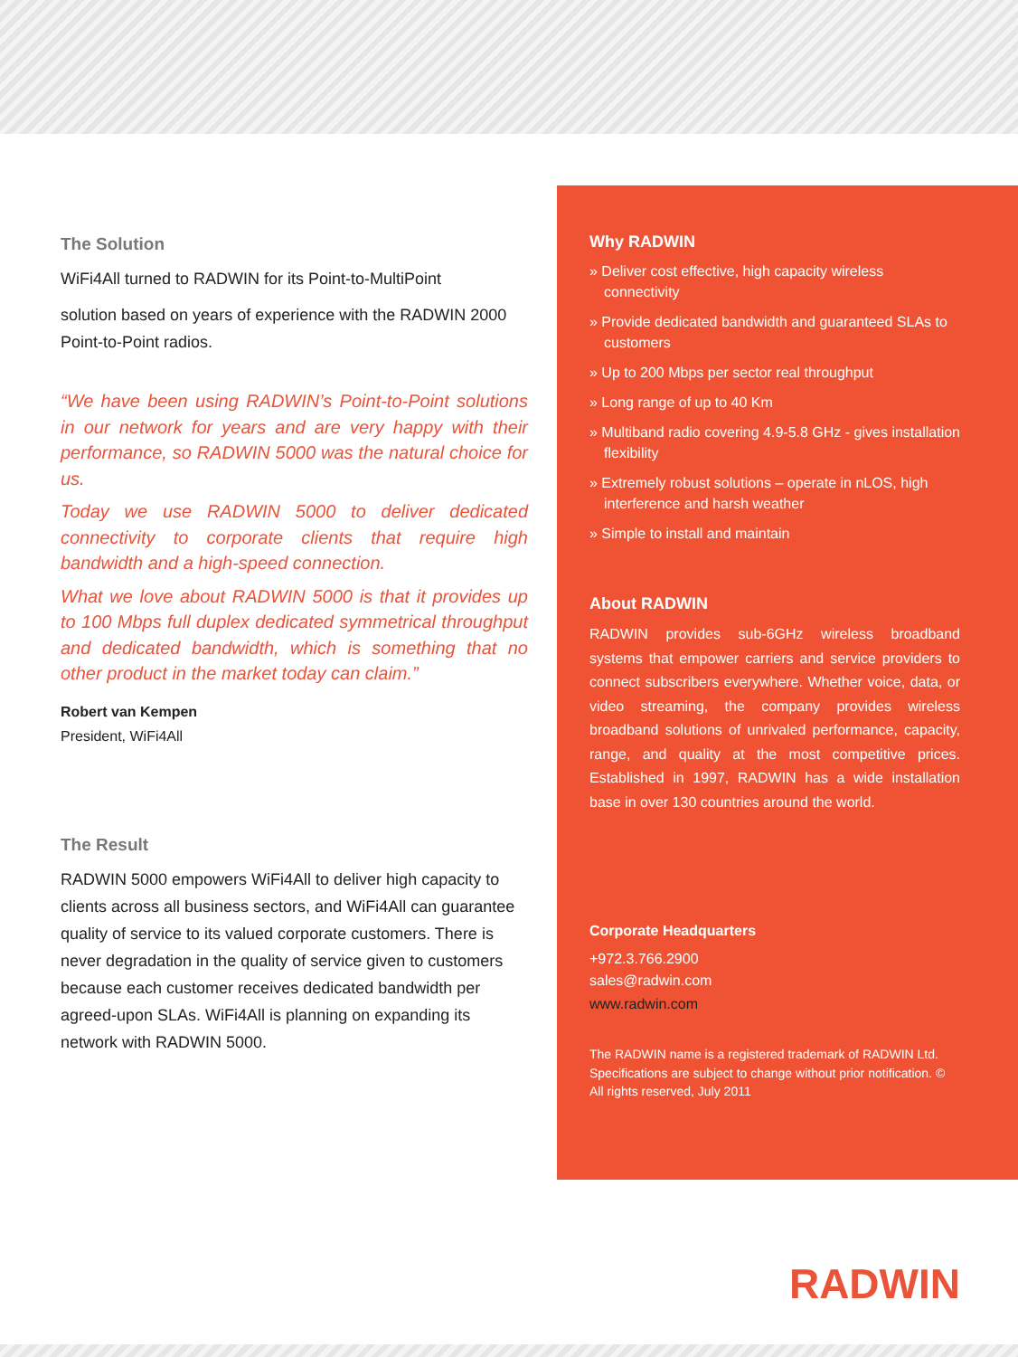The Solution
WiFi4All turned to RADWIN for its Point-to-MultiPoint
solution based on years of experience with the RADWIN 2000 Point-to-Point radios.
“We have been using RADWIN’s Point-to-Point solutions in our network for years and are very happy with their performance, so RADWIN 5000 was the natural choice for us.
Today we use RADWIN 5000 to deliver dedicated connectivity to corporate clients that require high bandwidth and a high-speed connection.
What we love about RADWIN 5000 is that it provides up to 100 Mbps full duplex dedicated symmetrical throughput and dedicated bandwidth, which is something that no other product in the market today can claim.”
Robert van Kempen
President, WiFi4All
The Result
RADWIN 5000 empowers WiFi4All to deliver high capacity to clients across all business sectors, and WiFi4All can guarantee quality of service to its valued corporate customers. There is never degradation in the quality of service given to customers because each customer receives dedicated bandwidth per agreed-upon SLAs. WiFi4All is planning on expanding its network with RADWIN 5000.
Why RADWIN
» Deliver cost effective, high capacity wireless connectivity
» Provide dedicated bandwidth and guaranteed SLAs to customers
» Up to 200 Mbps per sector real throughput
» Long range of up to 40 Km
» Multiband radio covering 4.9-5.8 GHz - gives installation flexibility
» Extremely robust solutions – operate in nLOS, high interference and harsh weather
» Simple to install and maintain
About RADWIN
RADWIN provides sub-6GHz wireless broadband systems that empower carriers and service providers to connect subscribers everywhere. Whether voice, data, or video streaming, the company provides wireless broadband solutions of unrivaled performance, capacity, range, and quality at the most competitive prices. Established in 1997, RADWIN has a wide installation base in over 130 countries around the world.
Corporate Headquarters
+972.3.766.2900
sales@radwin.com
www.radwin.com
The RADWIN name is a registered trademark of RADWIN Ltd. Specifications are subject to change without prior notification. © All rights reserved, July 2011
RADWIN